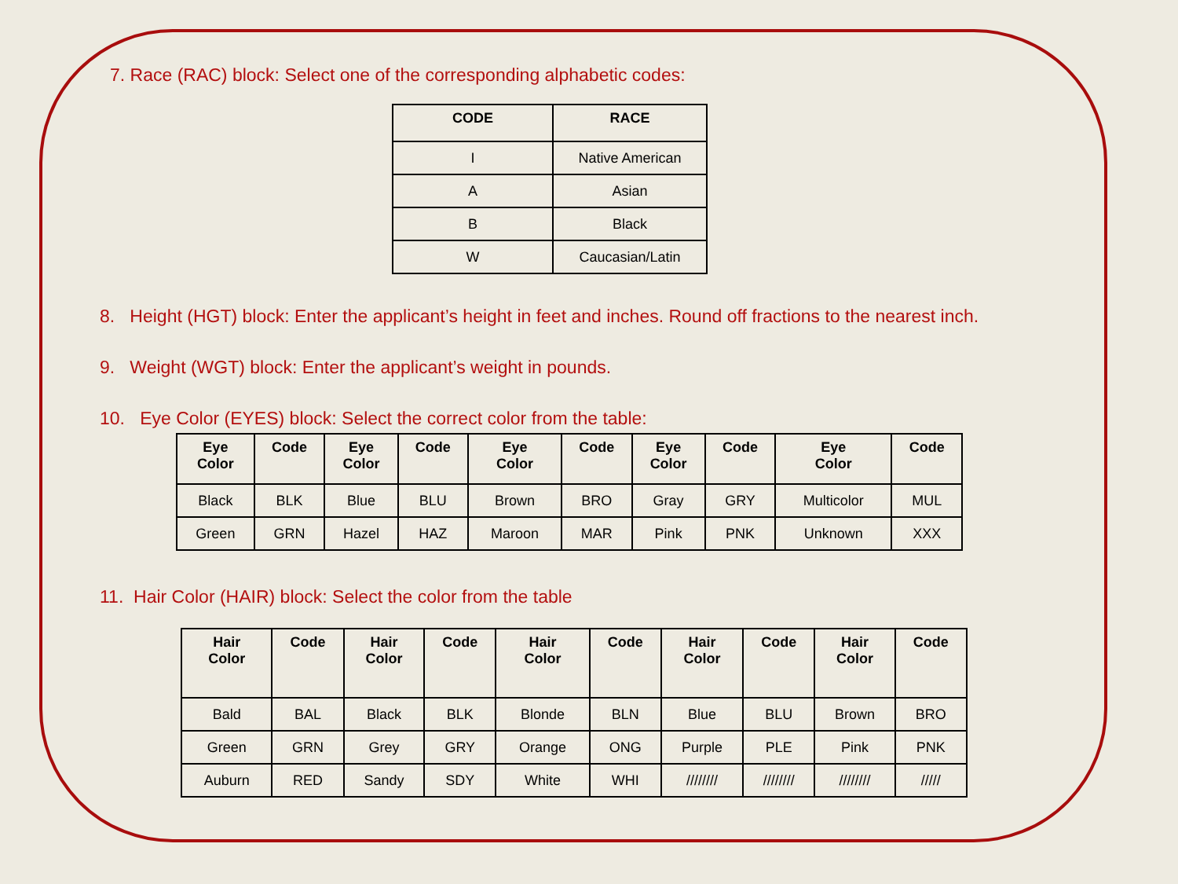7. Race (RAC) block: Select one of the corresponding alphabetic codes:
| CODE | RACE |
| --- | --- |
| I | Native American |
| A | Asian |
| B | Black |
| W | Caucasian/Latin |
8. Height (HGT) block: Enter the applicant’s height in feet and inches. Round off fractions to the nearest inch.
9. Weight (WGT) block: Enter the applicant’s weight in pounds.
10. Eye Color (EYES) block: Select the correct color from the table:
| Eye Color | Code | Eye Color | Code | Eye Color | Code | Eye Color | Code | Eye Color | Code |
| --- | --- | --- | --- | --- | --- | --- | --- | --- | --- |
| Black | BLK | Blue | BLU | Brown | BRO | Gray | GRY | Multicolor | MUL |
| Green | GRN | Hazel | HAZ | Maroon | MAR | Pink | PNK | Unknown | XXX |
11. Hair Color (HAIR) block: Select the color from the table
| Hair Color | Code | Hair Color | Code | Hair Color | Code | Hair Color | Code | Hair Color | Code |
| --- | --- | --- | --- | --- | --- | --- | --- | --- | --- |
| Bald | BAL | Black | BLK | Blonde | BLN | Blue | BLU | Brown | BRO |
| Green | GRN | Grey | GRY | Orange | ONG | Purple | PLE | Pink | PNK |
| Auburn | RED | Sandy | SDY | White | WHI | //////// | //////// | //////// | ///// |